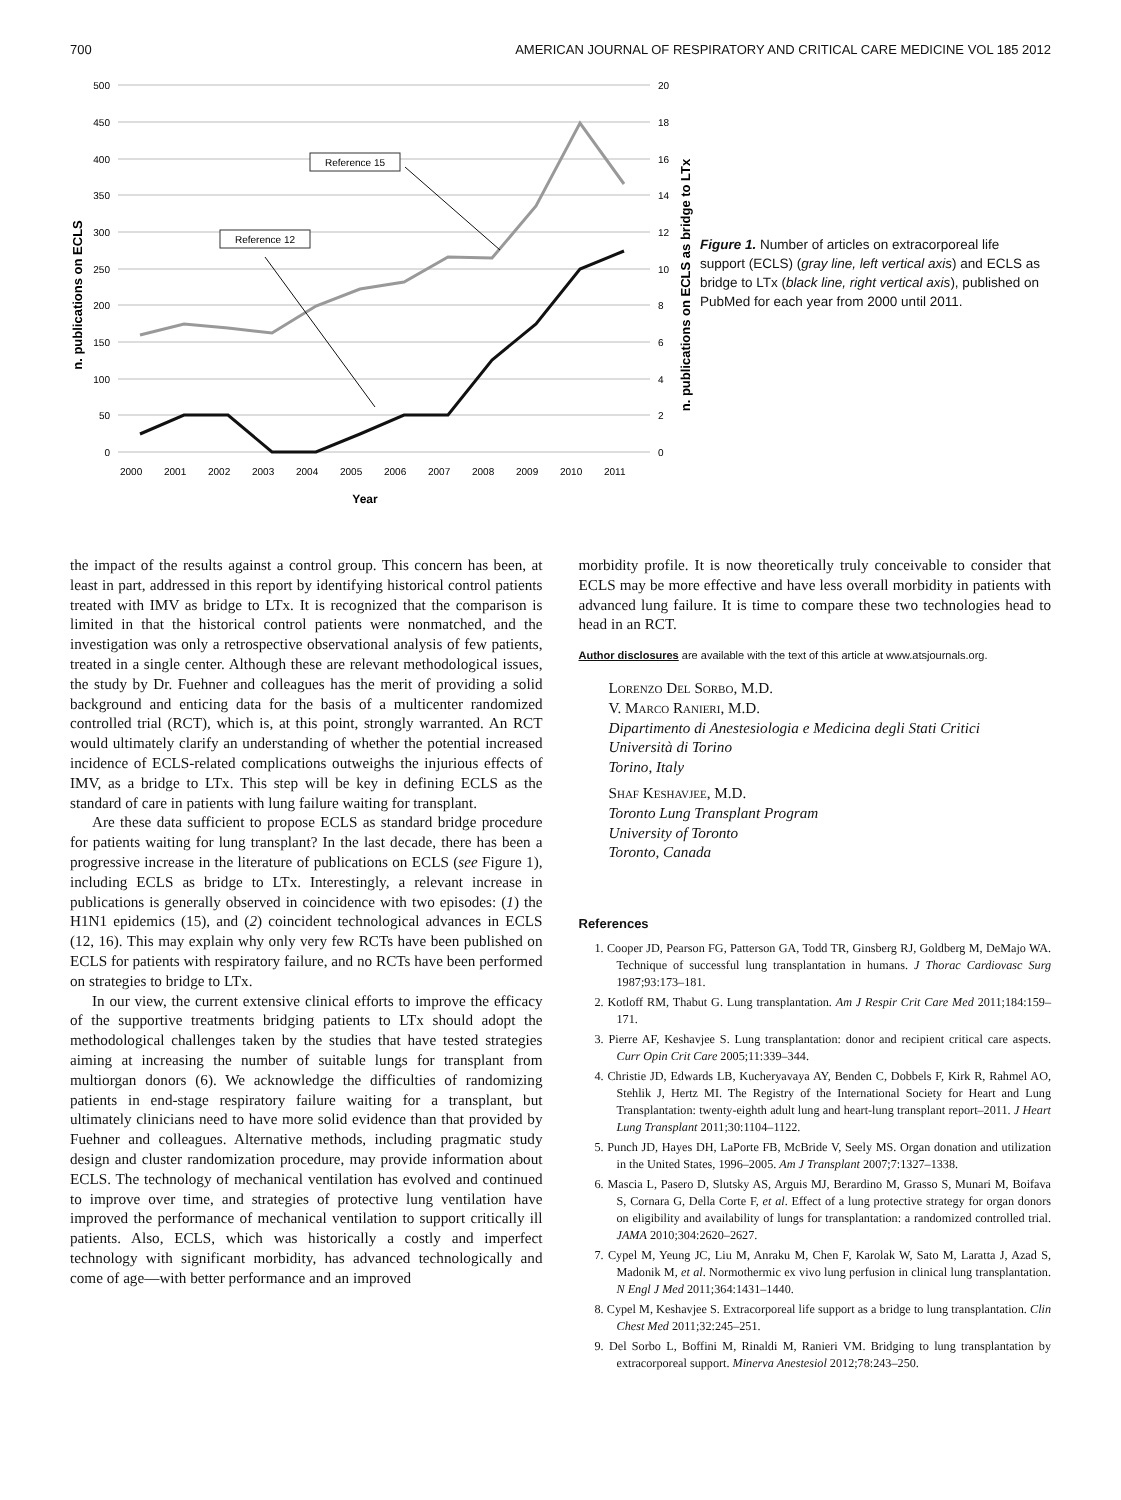700 AMERICAN JOURNAL OF RESPIRATORY AND CRITICAL CARE MEDICINE VOL 185 2012
500
450
400
350
300
250
200
150
100
50
0
20
18
16
14
12
10
8
6
4
2
0
2000
2001
2002
2003
2004
2005
2006
2007
2008
2009
2010
2011
Year
Reference 15
Reference 12
n. publications on ECLS
n. publications on ECLS as bridge to LTx
Figure 1. Number of articles on extracorporeal life support (ECLS) (gray line, left vertical axis) and ECLS as bridge to LTx (black line, right vertical axis), published on PubMed for each year from 2000 until 2011.
the impact of the results against a control group. This concern has been, at least in part, addressed in this report by identifying historical control patients treated with IMV as bridge to LTx. It is recognized that the comparison is limited in that the historical control patients were nonmatched, and the investigation was only a retrospective observational analysis of few patients, treated in a single center. Although these are relevant methodological issues, the study by Dr. Fuehner and colleagues has the merit of providing a solid background and enticing data for the basis of a multicenter randomized controlled trial (RCT), which is, at this point, strongly warranted. An RCT would ultimately clarify an understanding of whether the potential increased incidence of ECLS-related complications outweighs the injurious effects of IMV, as a bridge to LTx. This step will be key in defining ECLS as the standard of care in patients with lung failure waiting for transplant.
Are these data sufficient to propose ECLS as standard bridge procedure for patients waiting for lung transplant? In the last decade, there has been a progressive increase in the literature of publications on ECLS (see Figure 1), including ECLS as bridge to LTx. Interestingly, a relevant increase in publications is generally observed in coincidence with two episodes: (1) the H1N1 epidemics (15), and (2) coincident technological advances in ECLS (12, 16). This may explain why only very few RCTs have been published on ECLS for patients with respiratory failure, and no RCTs have been performed on strategies to bridge to LTx.
In our view, the current extensive clinical efforts to improve the efficacy of the supportive treatments bridging patients to LTx should adopt the methodological challenges taken by the studies that have tested strategies aiming at increasing the number of suitable lungs for transplant from multiorgan donors (6). We acknowledge the difficulties of randomizing patients in end-stage respiratory failure waiting for a transplant, but ultimately clinicians need to have more solid evidence than that provided by Fuehner and colleagues. Alternative methods, including pragmatic study design and cluster randomization procedure, may provide information about ECLS. The technology of mechanical ventilation has evolved and continued to improve over time, and strategies of protective lung ventilation have improved the performance of mechanical ventilation to support critically ill patients. Also, ECLS, which was historically a costly and imperfect technology with significant morbidity, has advanced technologically and come of age—with better performance and an improved
morbidity profile. It is now theoretically truly conceivable to consider that ECLS may be more effective and have less overall morbidity in patients with advanced lung failure. It is time to compare these two technologies head to head in an RCT.
Author disclosures are available with the text of this article at www.atsjournals.org.
Lorenzo Del Sorbo, M.D.
V. Marco Ranieri, M.D.
Dipartimento di Anestesiologia e Medicina degli Stati Critici
Università di Torino
Torino, Italy
Shaf Keshavjee, M.D.
Toronto Lung Transplant Program
University of Toronto
Toronto, Canada
References
1. Cooper JD, Pearson FG, Patterson GA, Todd TR, Ginsberg RJ, Goldberg M, DeMajo WA. Technique of successful lung transplantation in humans. J Thorac Cardiovasc Surg 1987;93:173–181.
2. Kotloff RM, Thabut G. Lung transplantation. Am J Respir Crit Care Med 2011;184:159–171.
3. Pierre AF, Keshavjee S. Lung transplantation: donor and recipient critical care aspects. Curr Opin Crit Care 2005;11:339–344.
4. Christie JD, Edwards LB, Kucheryavaya AY, Benden C, Dobbels F, Kirk R, Rahmel AO, Stehlik J, Hertz MI. The Registry of the International Society for Heart and Lung Transplantation: twenty-eighth adult lung and heart-lung transplant report–2011. J Heart Lung Transplant 2011;30:1104–1122.
5. Punch JD, Hayes DH, LaPorte FB, McBride V, Seely MS. Organ donation and utilization in the United States, 1996–2005. Am J Transplant 2007;7:1327–1338.
6. Mascia L, Pasero D, Slutsky AS, Arguis MJ, Berardino M, Grasso S, Munari M, Boifava S, Cornara G, Della Corte F, et al. Effect of a lung protective strategy for organ donors on eligibility and availability of lungs for transplantation: a randomized controlled trial. JAMA 2010;304:2620–2627.
7. Cypel M, Yeung JC, Liu M, Anraku M, Chen F, Karolak W, Sato M, Laratta J, Azad S, Madonik M, et al. Normothermic ex vivo lung perfusion in clinical lung transplantation. N Engl J Med 2011;364:1431–1440.
8. Cypel M, Keshavjee S. Extracorporeal life support as a bridge to lung transplantation. Clin Chest Med 2011;32:245–251.
9. Del Sorbo L, Boffini M, Rinaldi M, Ranieri VM. Bridging to lung transplantation by extracorporeal support. Minerva Anestesiol 2012;78:243–250.